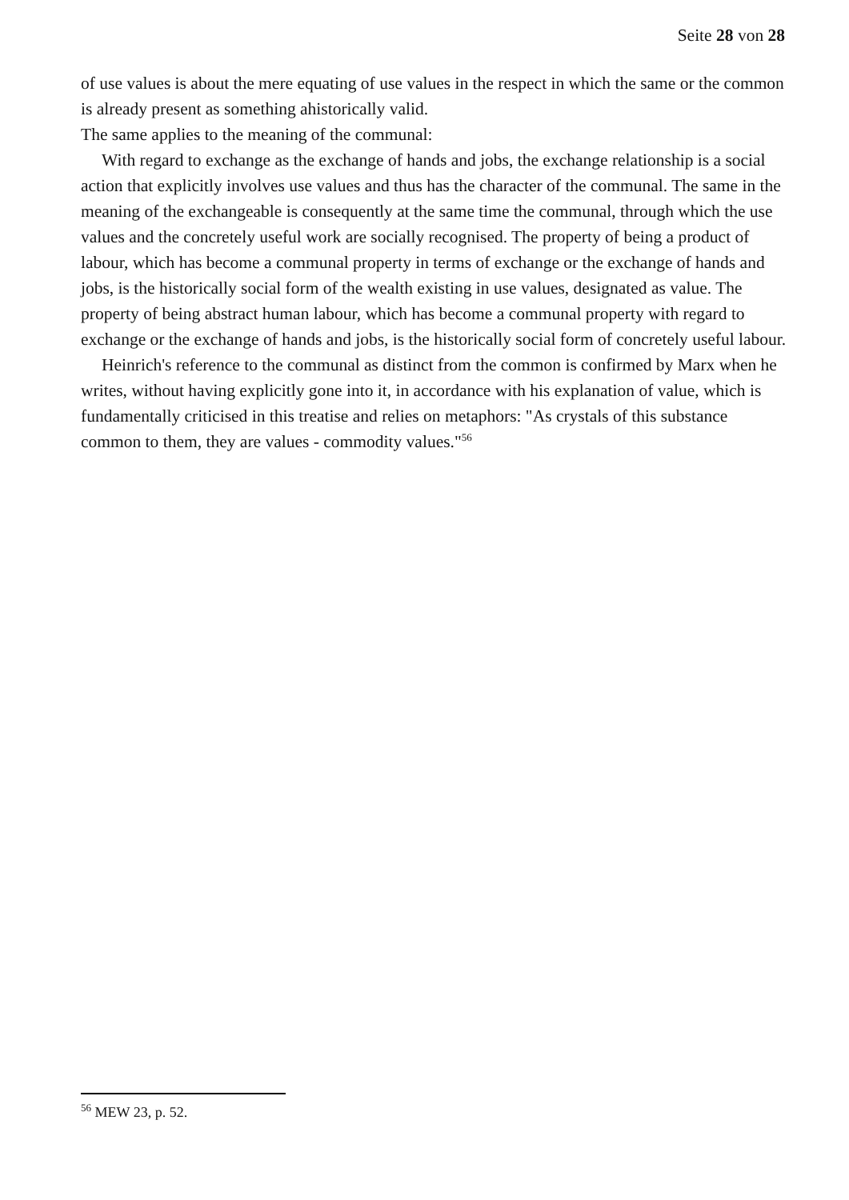Seite 28 von 28
of use values is about the mere equating of use values in the respect in which the same or the common is already present as something ahistorically valid.
The same applies to the meaning of the communal:
With regard to exchange as the exchange of hands and jobs, the exchange relationship is a social action that explicitly involves use values and thus has the character of the communal. The same in the meaning of the exchangeable is consequently at the same time the communal, through which the use values and the concretely useful work are socially recognised. The property of being a product of labour, which has become a communal property in terms of exchange or the exchange of hands and jobs, is the historically social form of the wealth existing in use values, designated as value. The property of being abstract human labour, which has become a communal property with regard to exchange or the exchange of hands and jobs, is the historically social form of concretely useful labour.
Heinrich's reference to the communal as distinct from the common is confirmed by Marx when he writes, without having explicitly gone into it, in accordance with his explanation of value, which is fundamentally criticised in this treatise and relies on metaphors: "As crystals of this substance common to them, they are values - commodity values."<sup>56</sup>
<sup>56</sup> MEW 23, p. 52.